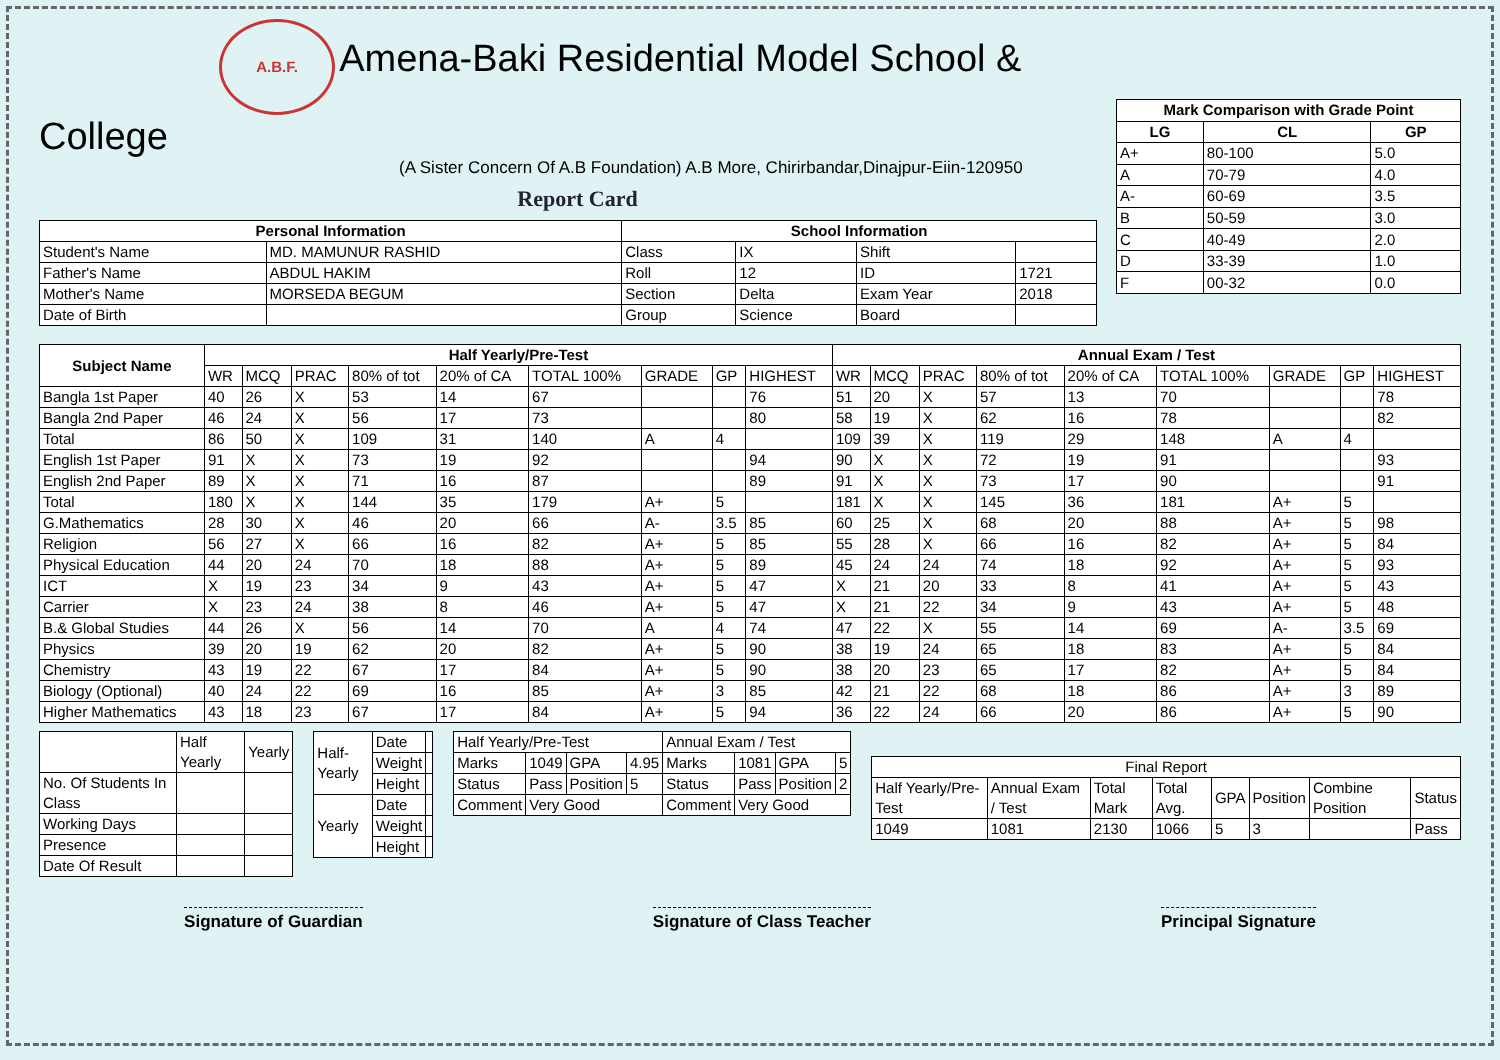A.B.F. Amena-Baki Residential Model School & College
(A Sister Concern Of A.B Foundation) A.B More, Chirirbandar,Dinajpur-Eiin-120950
Report Card
| Personal Information | | School Information | | | |
| --- | --- | --- | --- | --- | --- |
| Student's Name | MD. MAMUNUR RASHID | Class | IX | Shift | |
| Father's Name | ABDUL HAKIM | Roll | 12 | ID | 1721 |
| Mother's Name | MORSEDA BEGUM | Section | Delta | Exam Year | 2018 |
| Date of Birth | | Group | Science | Board | |
| Mark Comparison with Grade Point | | |
| --- | --- | --- |
| LG | CL | GP |
| A+ | 80-100 | 5.0 |
| A | 70-79 | 4.0 |
| A- | 60-69 | 3.5 |
| B | 50-59 | 3.0 |
| C | 40-49 | 2.0 |
| D | 33-39 | 1.0 |
| F | 00-32 | 0.0 |
| Subject Name | Half Yearly/Pre-Test | | | | | | | | | Annual Exam / Test | | | | | | | | |
| --- | --- | --- | --- | --- | --- | --- | --- | --- | --- | --- | --- | --- | --- | --- | --- | --- | --- | --- |
| | WR | MCQ | PRAC | 80% of tot | 20% of CA | TOTAL 100% | GRADE | GP | HIGHEST | WR | MCQ | PRAC | 80% of tot | 20% of CA | TOTAL 100% | GRADE | GP | HIGHEST |
| Bangla 1st Paper | 40 | 26 | X | 53 | 14 | 67 | | | 76 | 51 | 20 | X | 57 | 13 | 70 | | | 78 |
| Bangla 2nd Paper | 46 | 24 | X | 56 | 17 | 73 | | | 80 | 58 | 19 | X | 62 | 16 | 78 | | | 82 |
| Total | 86 | 50 | X | 109 | 31 | 140 | A | 4 | | 109 | 39 | X | 119 | 29 | 148 | A | 4 | |
| English 1st Paper | 91 | X | X | 73 | 19 | 92 | | | 94 | 90 | X | X | 72 | 19 | 91 | | | 93 |
| English 2nd Paper | 89 | X | X | 71 | 16 | 87 | | | 89 | 91 | X | X | 73 | 17 | 90 | | | 91 |
| Total | 180 | X | X | 144 | 35 | 179 | A+ | 5 | | 181 | X | X | 145 | 36 | 181 | A+ | 5 | |
| G.Mathematics | 28 | 30 | X | 46 | 20 | 66 | A- | 3.5 | 85 | 60 | 25 | X | 68 | 20 | 88 | A+ | 5 | 98 |
| Religion | 56 | 27 | X | 66 | 16 | 82 | A+ | 5 | 85 | 55 | 28 | X | 66 | 16 | 82 | A+ | 5 | 84 |
| Physical Education | 44 | 20 | 24 | 70 | 18 | 88 | A+ | 5 | 89 | 45 | 24 | 24 | 74 | 18 | 92 | A+ | 5 | 93 |
| ICT | X | 19 | 23 | 34 | 9 | 43 | A+ | 5 | 47 | X | 21 | 20 | 33 | 8 | 41 | A+ | 5 | 43 |
| Carrier | X | 23 | 24 | 38 | 8 | 46 | A+ | 5 | 47 | X | 21 | 22 | 34 | 9 | 43 | A+ | 5 | 48 |
| B.& Global Studies | 44 | 26 | X | 56 | 14 | 70 | A | 4 | 74 | 47 | 22 | X | 55 | 14 | 69 | A- | 3.5 | 69 |
| Physics | 39 | 20 | 19 | 62 | 20 | 82 | A+ | 5 | 90 | 38 | 19 | 24 | 65 | 18 | 83 | A+ | 5 | 84 |
| Chemistry | 43 | 19 | 22 | 67 | 17 | 84 | A+ | 5 | 90 | 38 | 20 | 23 | 65 | 17 | 82 | A+ | 5 | 84 |
| Biology (Optional) | 40 | 24 | 22 | 69 | 16 | 85 | A+ | 3 | 85 | 42 | 21 | 22 | 68 | 18 | 86 | A+ | 3 | 89 |
| Higher Mathematics | 43 | 18 | 23 | 67 | 17 | 84 | A+ | 5 | 94 | 36 | 22 | 24 | 66 | 20 | 86 | A+ | 5 | 90 |
| | Half Yearly | Yearly |
| No. Of Students In Class | | |
| Working Days | | |
| Presence | | |
| Date Of Result | | |
| Half-Yearly | Date | |
| | Weight | |
| | Height | |
| Yearly | Date | |
| | Weight | |
| | Height | |
| Half Yearly/Pre-Test | | | | Annual Exam / Test | | | |
| Marks | 1049 | GPA | 4.95 | Marks | 1081 | GPA | 5 |
| Status | Pass | Position | 5 | Status | Pass | Position | 2 |
| Comment | Very Good | | | Comment | Very Good | | |
| Final Report | | | | | | | |
| Half Yearly/Pre-Test | Annual Exam / Test | Total Mark | Total Avg. | GPA | Position | Combine Position | Status |
| 1049 | 1081 | 2130 | 1066 | 5 | 3 | | Pass |
Signature of Guardian Signature of Class Teacher Principal Signature